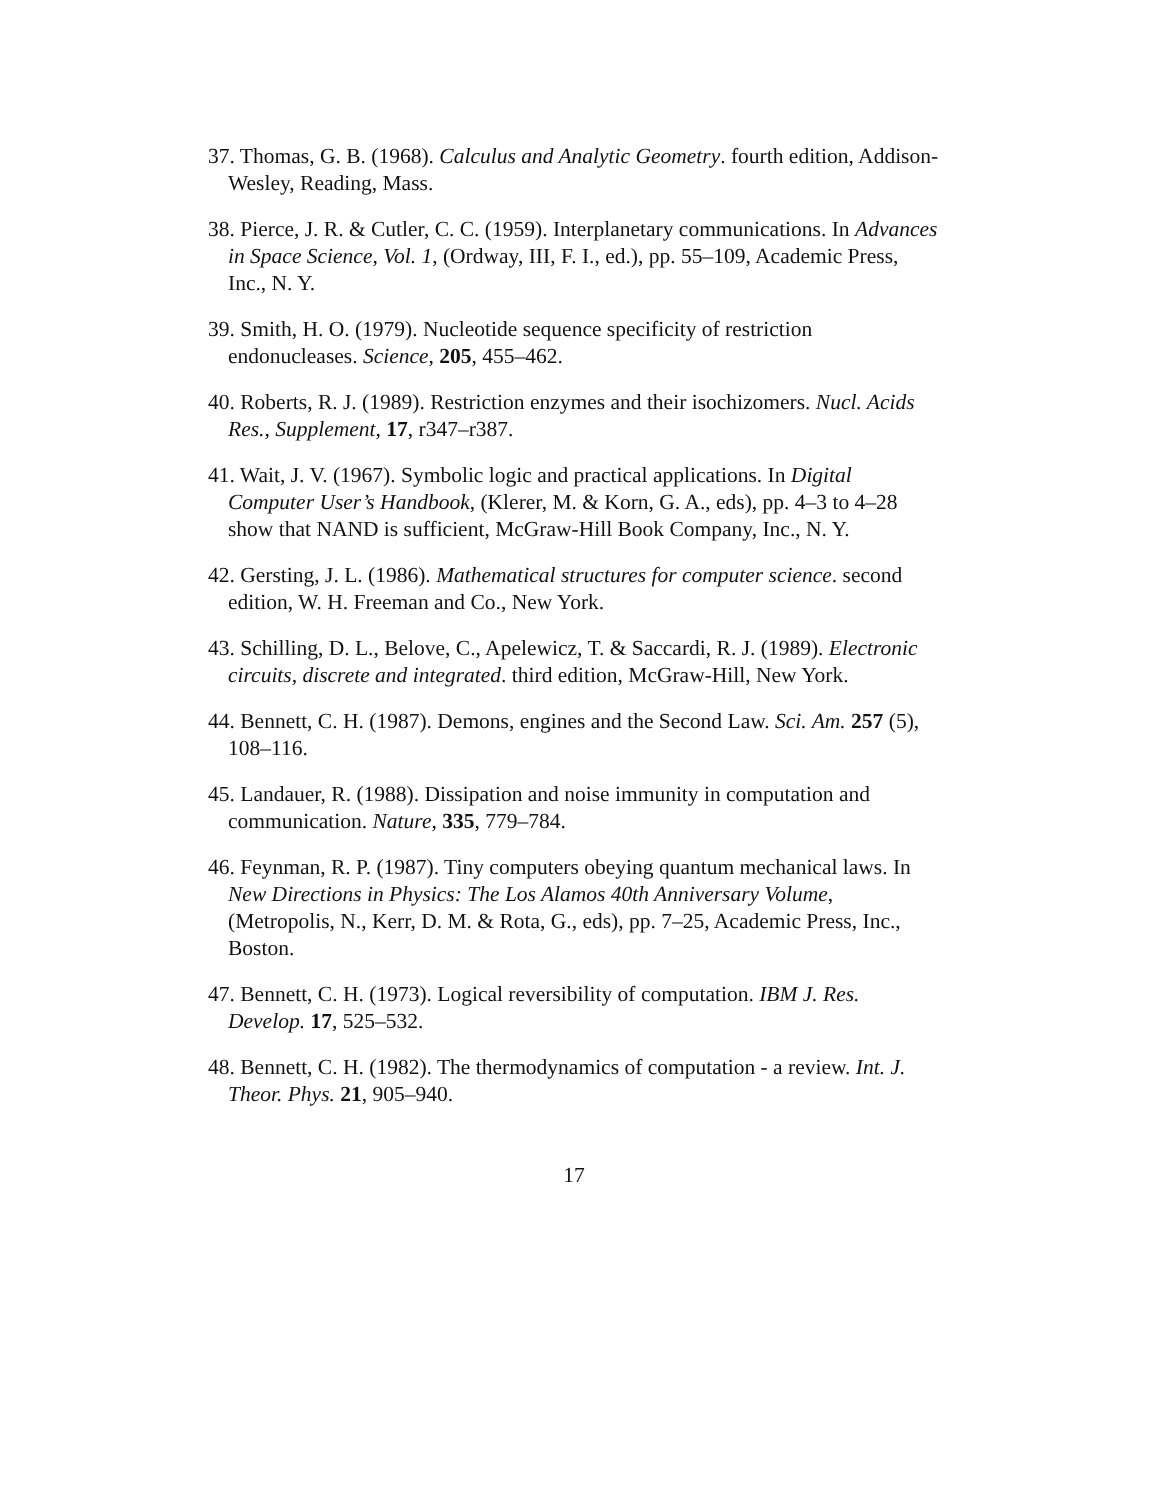37. Thomas, G. B. (1968). Calculus and Analytic Geometry. fourth edition, Addison-Wesley, Reading, Mass.
38. Pierce, J. R. & Cutler, C. C. (1959). Interplanetary communications. In Advances in Space Science, Vol. 1, (Ordway, III, F. I., ed.), pp. 55–109, Academic Press, Inc., N. Y.
39. Smith, H. O. (1979). Nucleotide sequence specificity of restriction endonucleases. Science, 205, 455–462.
40. Roberts, R. J. (1989). Restriction enzymes and their isochizomers. Nucl. Acids Res., Supplement, 17, r347–r387.
41. Wait, J. V. (1967). Symbolic logic and practical applications. In Digital Computer User’s Handbook, (Klerer, M. & Korn, G. A., eds), pp. 4–3 to 4–28 show that NAND is sufficient, McGraw-Hill Book Company, Inc., N. Y.
42. Gersting, J. L. (1986). Mathematical structures for computer science. second edition, W. H. Freeman and Co., New York.
43. Schilling, D. L., Belove, C., Apelewicz, T. & Saccardi, R. J. (1989). Electronic circuits, discrete and integrated. third edition, McGraw-Hill, New York.
44. Bennett, C. H. (1987). Demons, engines and the Second Law. Sci. Am. 257 (5), 108–116.
45. Landauer, R. (1988). Dissipation and noise immunity in computation and communication. Nature, 335, 779–784.
46. Feynman, R. P. (1987). Tiny computers obeying quantum mechanical laws. In New Directions in Physics: The Los Alamos 40th Anniversary Volume, (Metropolis, N., Kerr, D. M. & Rota, G., eds), pp. 7–25, Academic Press, Inc., Boston.
47. Bennett, C. H. (1973). Logical reversibility of computation. IBM J. Res. Develop. 17, 525–532.
48. Bennett, C. H. (1982). The thermodynamics of computation - a review. Int. J. Theor. Phys. 21, 905–940.
17